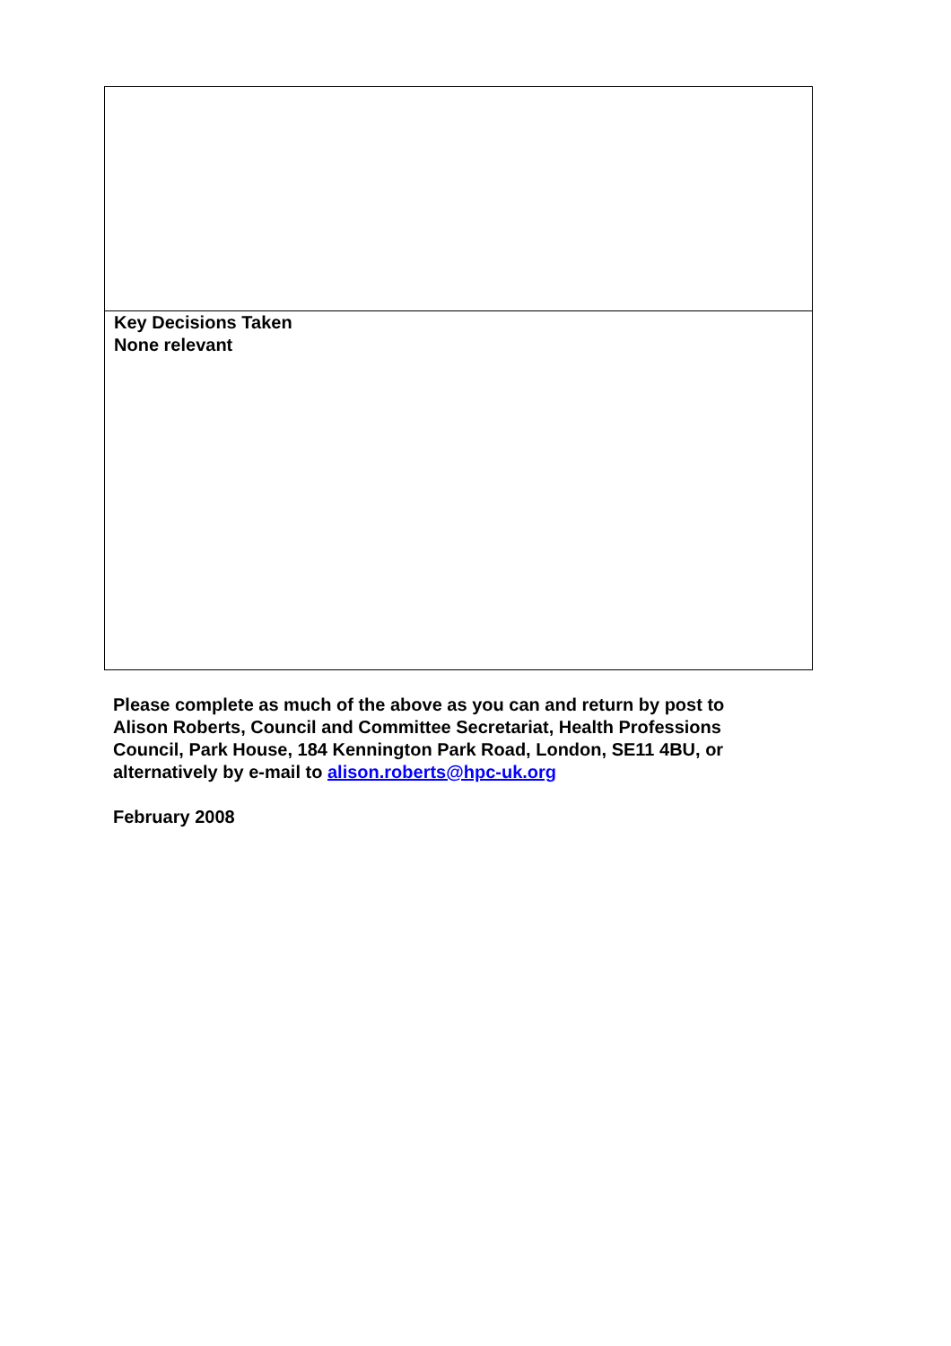| Key Decisions Taken None relevant |
Please complete as much of the above as you can and return by post to Alison Roberts, Council and Committee Secretariat, Health Professions Council, Park House, 184 Kennington Park Road, London, SE11 4BU, or alternatively by e-mail to alison.roberts@hpc-uk.org
February 2008